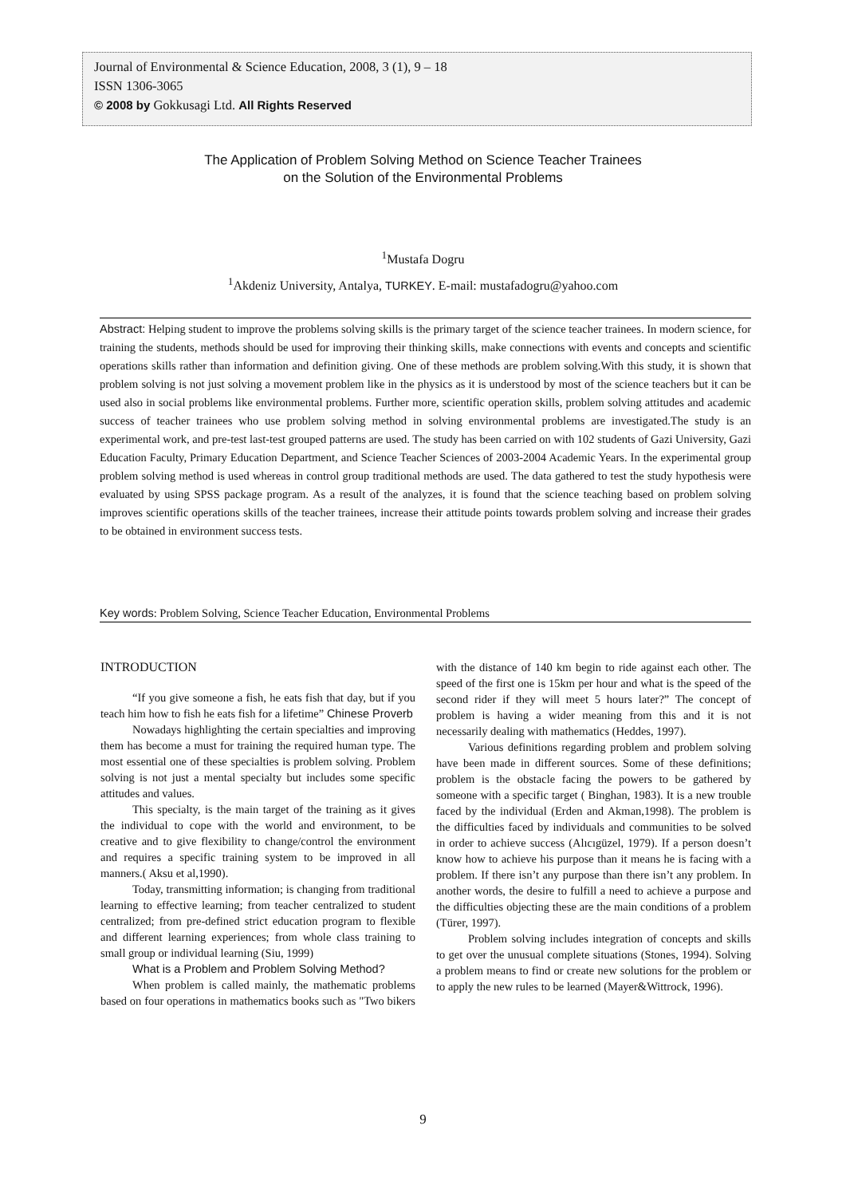Journal of Environmental & Science Education, 2008, 3 (1), 9 – 18
ISSN 1306-3065
© 2008 by Gokkusagi Ltd. All Rights Reserved
The Application of Problem Solving Method on Science Teacher Trainees
on the Solution of the Environmental Problems
<sup>1</sup> Mustafa Dogru
<sup>1</sup> Akdeniz University, Antalya, TURKEY. E-mail: mustafadogru@yahoo.com
Abstract: Helping student to improve the problems solving skills is the primary target of the science teacher trainees. In modern science, for training the students, methods should be used for improving their thinking skills, make connections with events and concepts and scientific operations skills rather than information and definition giving. One of these methods are problem solving.With this study, it is shown that problem solving is not just solving a movement problem like in the physics as it is understood by most of the science teachers but it can be used also in social problems like environmental problems. Further more, scientific operation skills, problem solving attitudes and academic success of teacher trainees who use problem solving method in solving environmental problems are investigated.The study is an experimental work, and pre-test last-test grouped patterns are used. The study has been carried on with 102 students of Gazi University, Gazi Education Faculty, Primary Education Department, and Science Teacher Sciences of 2003-2004 Academic Years. In the experimental group problem solving method is used whereas in control group traditional methods are used. The data gathered to test the study hypothesis were evaluated by using SPSS package program. As a result of the analyzes, it is found that the science teaching based on problem solving improves scientific operations skills of the teacher trainees, increase their attitude points towards problem solving and increase their grades to be obtained in environment success tests.
Key words: Problem Solving, Science Teacher Education, Environmental Problems
INTRODUCTION
“If you give someone a fish, he eats fish that day, but if you teach him how to fish he eats fish for a lifetime” Chinese Proverb
Nowadays highlighting the certain specialties and improving them has become a must for training the required human type. The most essential one of these specialties is problem solving. Problem solving is not just a mental specialty but includes some specific attitudes and values.
This specialty, is the main target of the training as it gives the individual to cope with the world and environment, to be creative and to give flexibility to change/control the environment and requires a specific training system to be improved in all manners.( Aksu et al,1990).
Today, transmitting information; is changing from traditional learning to effective learning; from teacher centralized to student centralized; from pre-defined strict education program to flexible and different learning experiences; from whole class training to small group or individual learning (Siu, 1999)
What is a Problem and Problem Solving Method?
When problem is called mainly, the mathematic problems based on four operations in mathematics books such as "Two bikers with the distance of 140 km begin to ride against each other. The speed of the first one is 15km per hour and what is the speed of the second rider if they will meet 5 hours later?” The concept of problem is having a wider meaning from this and it is not necessarily dealing with mathematics (Heddes, 1997).
Various definitions regarding problem and problem solving have been made in different sources. Some of these definitions; problem is the obstacle facing the powers to be gathered by someone with a specific target ( Binghan, 1983). It is a new trouble faced by the individual (Erden and Akman,1998). The problem is the difficulties faced by individuals and communities to be solved in order to achieve success (Alıcıgüzel, 1979). If a person doesn’t know how to achieve his purpose than it means he is facing with a problem. If there isn’t any purpose than there isn’t any problem. In another words, the desire to fulfill a need to achieve a purpose and the difficulties objecting these are the main conditions of a problem (Türer, 1997).
Problem solving includes integration of concepts and skills to get over the unusual complete situations (Stones, 1994). Solving a problem means to find or create new solutions for the problem or to apply the new rules to be learned (Mayer&Wittrock, 1996).
9